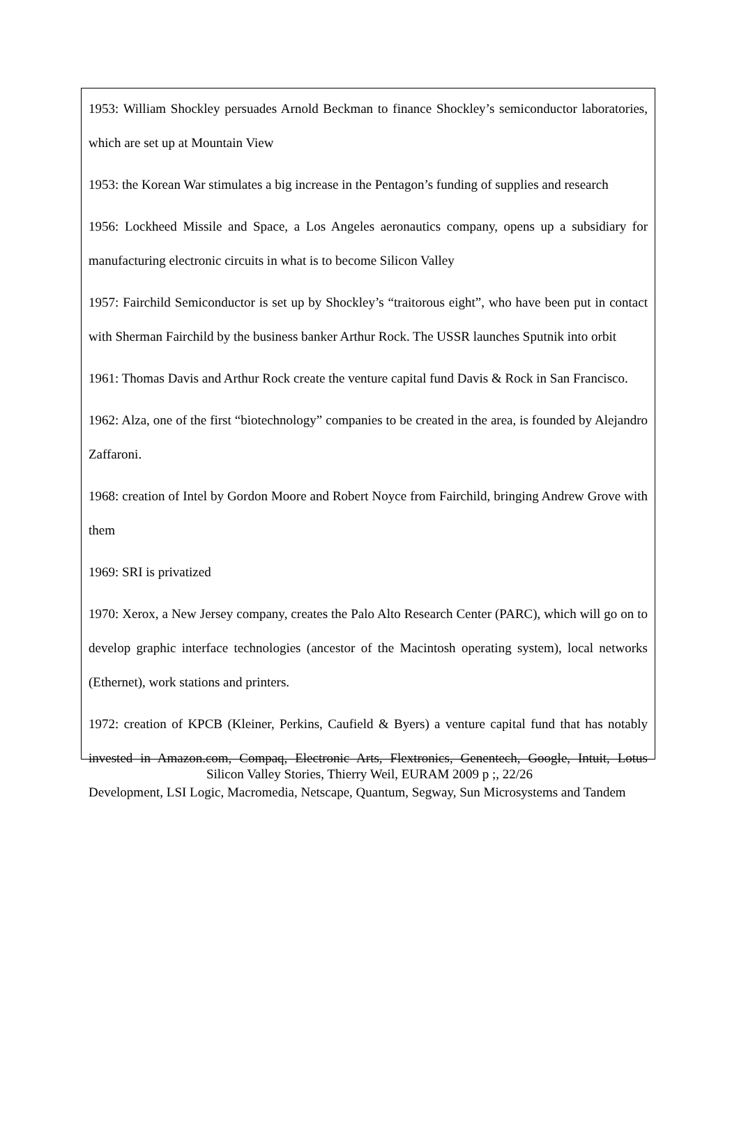1953: William Shockley persuades Arnold Beckman to finance Shockley’s semiconductor laboratories, which are set up at Mountain View
1953: the Korean War stimulates a big increase in the Pentagon’s funding of supplies and research
1956: Lockheed Missile and Space, a Los Angeles aeronautics company, opens up a subsidiary for manufacturing electronic circuits in what is to become Silicon Valley
1957: Fairchild Semiconductor is set up by Shockley’s “traitorous eight”, who have been put in contact with Sherman Fairchild by the business banker Arthur Rock. The USSR launches Sputnik into orbit
1961: Thomas Davis and Arthur Rock create the venture capital fund Davis & Rock in San Francisco.
1962: Alza, one of the first “biotechnology” companies to be created in the area, is founded by Alejandro Zaffaroni.
1968: creation of Intel by Gordon Moore and Robert Noyce from Fairchild, bringing Andrew Grove with them
1969: SRI is privatized
1970: Xerox, a New Jersey company, creates the Palo Alto Research Center (PARC), which will go on to develop graphic interface technologies (ancestor of the Macintosh operating system), local networks (Ethernet), work stations and printers.
1972: creation of KPCB (Kleiner, Perkins, Caufield & Byers) a venture capital fund that has notably invested in Amazon.com, Compaq, Electronic Arts, Flextronics, Genentech, Google, Intuit, Lotus Development, LSI Logic, Macromedia, Netscape, Quantum, Segway, Sun Microsystems and Tandem
Silicon Valley Stories, Thierry Weil, EURAM 2009 p ;, 22/26